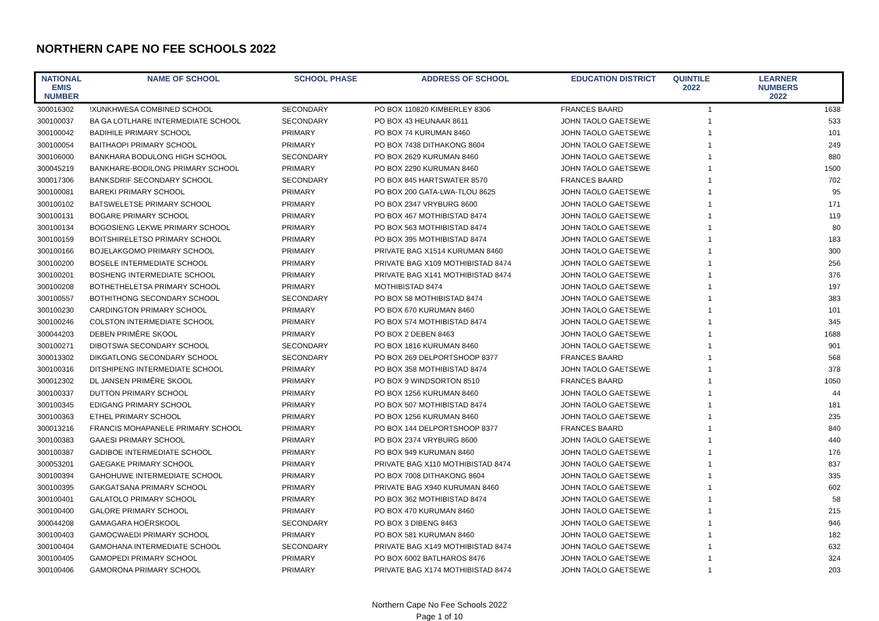NORTHERN CAPE NO FEE SCHOOLS 2022
| NATIONAL EMIS NUMBER | NAME OF SCHOOL | SCHOOL PHASE | ADDRESS OF SCHOOL | EDUCATION DISTRICT | QUINTILE 2022 | LEARNER NUMBERS 2022 |
| --- | --- | --- | --- | --- | --- | --- |
| 300016302 | !XUNKHWESA COMBINED SCHOOL | SECONDARY | PO BOX 110820 KIMBERLEY 8306 | FRANCES BAARD | 1 | 1638 |
| 300100037 | BA GA LOTLHARE INTERMEDIATE SCHOOL | SECONDARY | PO BOX 43 HEUNAAR 8611 | JOHN TAOLO GAETSEWE | 1 | 533 |
| 300100042 | BADIHILE PRIMARY SCHOOL | PRIMARY | PO BOX 74 KURUMAN 8460 | JOHN TAOLO GAETSEWE | 1 | 101 |
| 300100054 | BAITHAOPI PRIMARY SCHOOL | PRIMARY | PO BOX 7438 DITHAKONG 8604 | JOHN TAOLO GAETSEWE | 1 | 249 |
| 300106000 | BANKHARA BODULONG HIGH SCHOOL | SECONDARY | PO BOX 2629 KURUMAN 8460 | JOHN TAOLO GAETSEWE | 1 | 880 |
| 300045219 | BANKHARE-BODILONG PRIMARY SCHOOL | PRIMARY | PO BOX 2290 KURUMAN 8460 | JOHN TAOLO GAETSEWE | 1 | 1500 |
| 300017306 | BANKSDRIF SECONDARY SCHOOL | SECONDARY | PO BOX 845 HARTSWATER 8570 | FRANCES BAARD | 1 | 702 |
| 300100081 | BAREKI PRIMARY SCHOOL | PRIMARY | PO BOX 200 GATA-LWA-TLOU 8625 | JOHN TAOLO GAETSEWE | 1 | 95 |
| 300100102 | BATSWELETSE PRIMARY SCHOOL | PRIMARY | PO BOX 2347 VRYBURG 8600 | JOHN TAOLO GAETSEWE | 1 | 171 |
| 300100131 | BOGARE PRIMARY SCHOOL | PRIMARY | PO BOX 467 MOTHIBISTAD 8474 | JOHN TAOLO GAETSEWE | 1 | 119 |
| 300100134 | BOGOSIENG LEKWE PRIMARY SCHOOL | PRIMARY | PO BOX 563 MOTHIBISTAD 8474 | JOHN TAOLO GAETSEWE | 1 | 80 |
| 300100159 | BOITSHIRELETSO PRIMARY SCHOOL | PRIMARY | PO BOX 395 MOTHIBISTAD 8474 | JOHN TAOLO GAETSEWE | 1 | 183 |
| 300100166 | BOJELAKGOMO PRIMARY SCHOOL | PRIMARY | PRIVATE BAG X1514 KURUMAN 8460 | JOHN TAOLO GAETSEWE | 1 | 300 |
| 300100200 | BOSELE INTERMEDIATE SCHOOL | PRIMARY | PRIVATE BAG X109 MOTHIBISTAD 8474 | JOHN TAOLO GAETSEWE | 1 | 256 |
| 300100201 | BOSHENG INTERMEDIATE SCHOOL | PRIMARY | PRIVATE BAG X141 MOTHIBISTAD 8474 | JOHN TAOLO GAETSEWE | 1 | 376 |
| 300100208 | BOTHETHELETSA PRIMARY SCHOOL | PRIMARY | MOTHIBISTAD 8474 | JOHN TAOLO GAETSEWE | 1 | 197 |
| 300100557 | BOTHITHONG SECONDARY SCHOOL | SECONDARY | PO BOX 58 MOTHIBISTAD 8474 | JOHN TAOLO GAETSEWE | 1 | 383 |
| 300100230 | CARDINGTON PRIMARY SCHOOL | PRIMARY | PO BOX 670 KURUMAN 8460 | JOHN TAOLO GAETSEWE | 1 | 101 |
| 300100246 | COLSTON INTERMEDIATE SCHOOL | PRIMARY | PO BOX 574 MOTHIBISTAD 8474 | JOHN TAOLO GAETSEWE | 1 | 345 |
| 300044203 | DEBEN PRIMÊRE SKOOL | PRIMARY | PO BOX 2 DEBEN 8463 | JOHN TAOLO GAETSEWE | 1 | 1688 |
| 300100271 | DIBOTSWA SECONDARY SCHOOL | SECONDARY | PO BOX 1816 KURUMAN 8460 | JOHN TAOLO GAETSEWE | 1 | 901 |
| 300013302 | DIKGATLONG SECONDARY SCHOOL | SECONDARY | PO BOX 269 DELPORTSHOOP 8377 | FRANCES BAARD | 1 | 568 |
| 300100316 | DITSHIPENG INTERMEDIATE SCHOOL | PRIMARY | PO BOX 358 MOTHIBISTAD 8474 | JOHN TAOLO GAETSEWE | 1 | 378 |
| 300012302 | DL JANSEN PRIMÊRE SKOOL | PRIMARY | PO BOX 9 WINDSORTON 8510 | FRANCES BAARD | 1 | 1050 |
| 300100337 | DUTTON PRIMARY SCHOOL | PRIMARY | PO BOX 1256 KURUMAN 8460 | JOHN TAOLO GAETSEWE | 1 | 44 |
| 300100345 | EDIGANG PRIMARY SCHOOL | PRIMARY | PO BOX 507 MOTHIBISTAD 8474 | JOHN TAOLO GAETSEWE | 1 | 181 |
| 300100363 | ETHEL PRIMARY SCHOOL | PRIMARY | PO BOX 1256 KURUMAN 8460 | JOHN TAOLO GAETSEWE | 1 | 235 |
| 300013216 | FRANCIS MOHAPANELE PRIMARY SCHOOL | PRIMARY | PO BOX 144 DELPORTSHOOP 8377 | FRANCES BAARD | 1 | 840 |
| 300100383 | GAAESI PRIMARY SCHOOL | PRIMARY | PO BOX 2374 VRYBURG 8600 | JOHN TAOLO GAETSEWE | 1 | 440 |
| 300100387 | GADIBOE INTERMEDIATE SCHOOL | PRIMARY | PO BOX 949 KURUMAN 8460 | JOHN TAOLO GAETSEWE | 1 | 176 |
| 300053201 | GAEGAKE PRIMARY SCHOOL | PRIMARY | PRIVATE BAG X110 MOTHIBISTAD 8474 | JOHN TAOLO GAETSEWE | 1 | 837 |
| 300100394 | GAHOHUWE INTERMEDIATE SCHOOL | PRIMARY | PO BOX 7008 DITHAKONG 8604 | JOHN TAOLO GAETSEWE | 1 | 335 |
| 300100395 | GAKGATSANA PRIMARY SCHOOL | PRIMARY | PRIVATE BAG X940 KURUMAN 8460 | JOHN TAOLO GAETSEWE | 1 | 602 |
| 300100401 | GALATOLO PRIMARY SCHOOL | PRIMARY | PO BOX 362 MOTHIBISTAD 8474 | JOHN TAOLO GAETSEWE | 1 | 58 |
| 300100400 | GALORE PRIMARY SCHOOL | PRIMARY | PO BOX 470 KURUMAN 8460 | JOHN TAOLO GAETSEWE | 1 | 215 |
| 300044208 | GAMAGARA HOËRSKOOL | SECONDARY | PO BOX 3 DIBENG 8463 | JOHN TAOLO GAETSEWE | 1 | 946 |
| 300100403 | GAMOCWAEDI PRIMARY SCHOOL | PRIMARY | PO BOX 581 KURUMAN 8460 | JOHN TAOLO GAETSEWE | 1 | 182 |
| 300100404 | GAMOHANA INTERMEDIATE SCHOOL | SECONDARY | PRIVATE BAG X149 MOTHIBISTAD 8474 | JOHN TAOLO GAETSEWE | 1 | 632 |
| 300100405 | GAMOPEDI PRIMARY SCHOOL | PRIMARY | PO BOX 6002 BATLHAROS 8476 | JOHN TAOLO GAETSEWE | 1 | 324 |
| 300100406 | GAMORONA PRIMARY SCHOOL | PRIMARY | PRIVATE BAG X174 MOTHIBISTAD 8474 | JOHN TAOLO GAETSEWE | 1 | 203 |
Northern Cape No Fee Schools 2022
Page 1 of 10